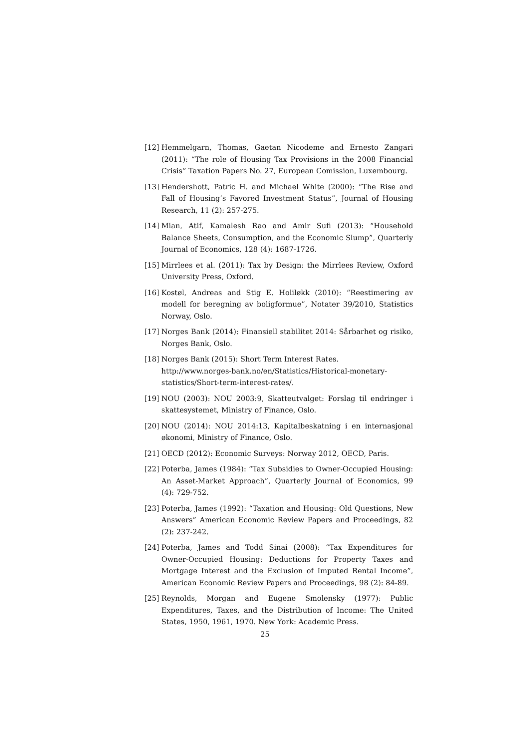[12] Hemmelgarn, Thomas, Gaetan Nicodeme and Ernesto Zangari (2011): “The role of Housing Tax Provisions in the 2008 Financial Crisis” Taxation Papers No. 27, European Comission, Luxembourg.
[13] Hendershott, Patric H. and Michael White (2000): “The Rise and Fall of Housing’s Favored Investment Status”, Journal of Housing Research, 11 (2): 257-275.
[14] Mian, Atif, Kamalesh Rao and Amir Sufi (2013): “Household Balance Sheets, Consumption, and the Economic Slump”, Quarterly Journal of Economics, 128 (4): 1687-1726.
[15] Mirrlees et al. (2011): Tax by Design: the Mirrlees Review, Oxford University Press, Oxford.
[16] Kostøl, Andreas and Stig E. Holiløkk (2010): “Reestimering av modell for beregning av boligformue”, Notater 39/2010, Statistics Norway, Oslo.
[17] Norges Bank (2014): Finansiell stabilitet 2014: Sårbarhet og risiko, Norges Bank, Oslo.
[18] Norges Bank (2015): Short Term Interest Rates.
http://www.norges-bank.no/en/Statistics/Historical-monetary-statistics/Short-term-interest-rates/.
[19] NOU (2003): NOU 2003:9, Skatteutvalget: Forslag til endringer i skattesystemet, Ministry of Finance, Oslo.
[20] NOU (2014): NOU 2014:13, Kapitalbeskatning i en internasjonal økonomi, Ministry of Finance, Oslo.
[21] OECD (2012): Economic Surveys: Norway 2012, OECD, Paris.
[22] Poterba, James (1984): “Tax Subsidies to Owner-Occupied Housing: An Asset-Market Approach”, Quarterly Journal of Economics, 99 (4): 729-752.
[23] Poterba, James (1992): “Taxation and Housing: Old Questions, New Answers” American Economic Review Papers and Proceedings, 82 (2): 237-242.
[24] Poterba, James and Todd Sinai (2008): “Tax Expenditures for Owner-Occupied Housing: Deductions for Property Taxes and Mortgage Interest and the Exclusion of Imputed Rental Income”, American Economic Review Papers and Proceedings, 98 (2): 84-89.
[25] Reynolds, Morgan and Eugene Smolensky (1977): Public Expenditures, Taxes, and the Distribution of Income: The United States, 1950, 1961, 1970. New York: Academic Press.
25